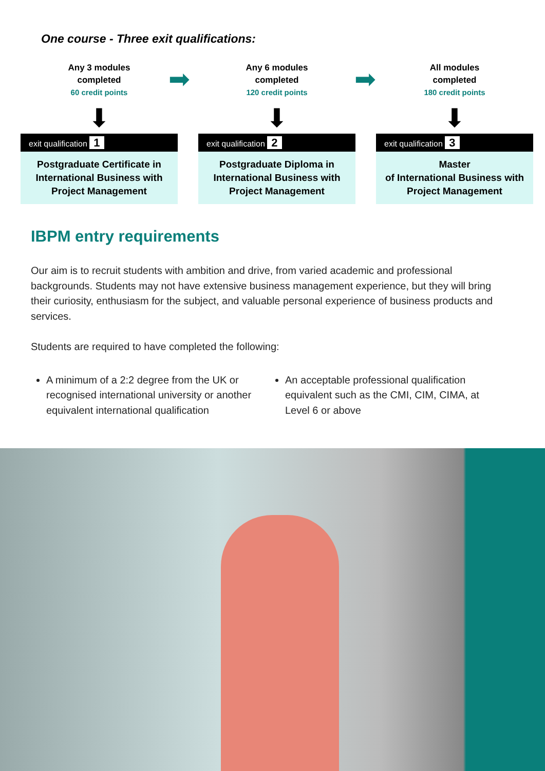One course - Three exit qualifications:
➡ ➡
Any 3 modules
completed
60 credit points
⬇
exit qualification 1
Postgraduate Certificate in International Business with Project Management
Any 6 modules
completed
120 credit points
⬇
exit qualification 2
Postgraduate Diploma in International Business with Project Management
All modules
completed
180 credit points
⬇
exit qualification 3
Master
of International Business with Project Management
IBPM entry requirements
Our aim is to recruit students with ambition and drive, from varied academic and professional backgrounds. Students may not have extensive business management experience, but they will bring their curiosity, enthusiasm for the subject, and valuable personal experience of business products and services.
Students are required to have completed the following:
A minimum of a 2:2 degree from the UK or recognised international university or another equivalent international qualification
An acceptable professional qualification equivalent such as the CMI, CIM, CIMA, at Level 6 or above